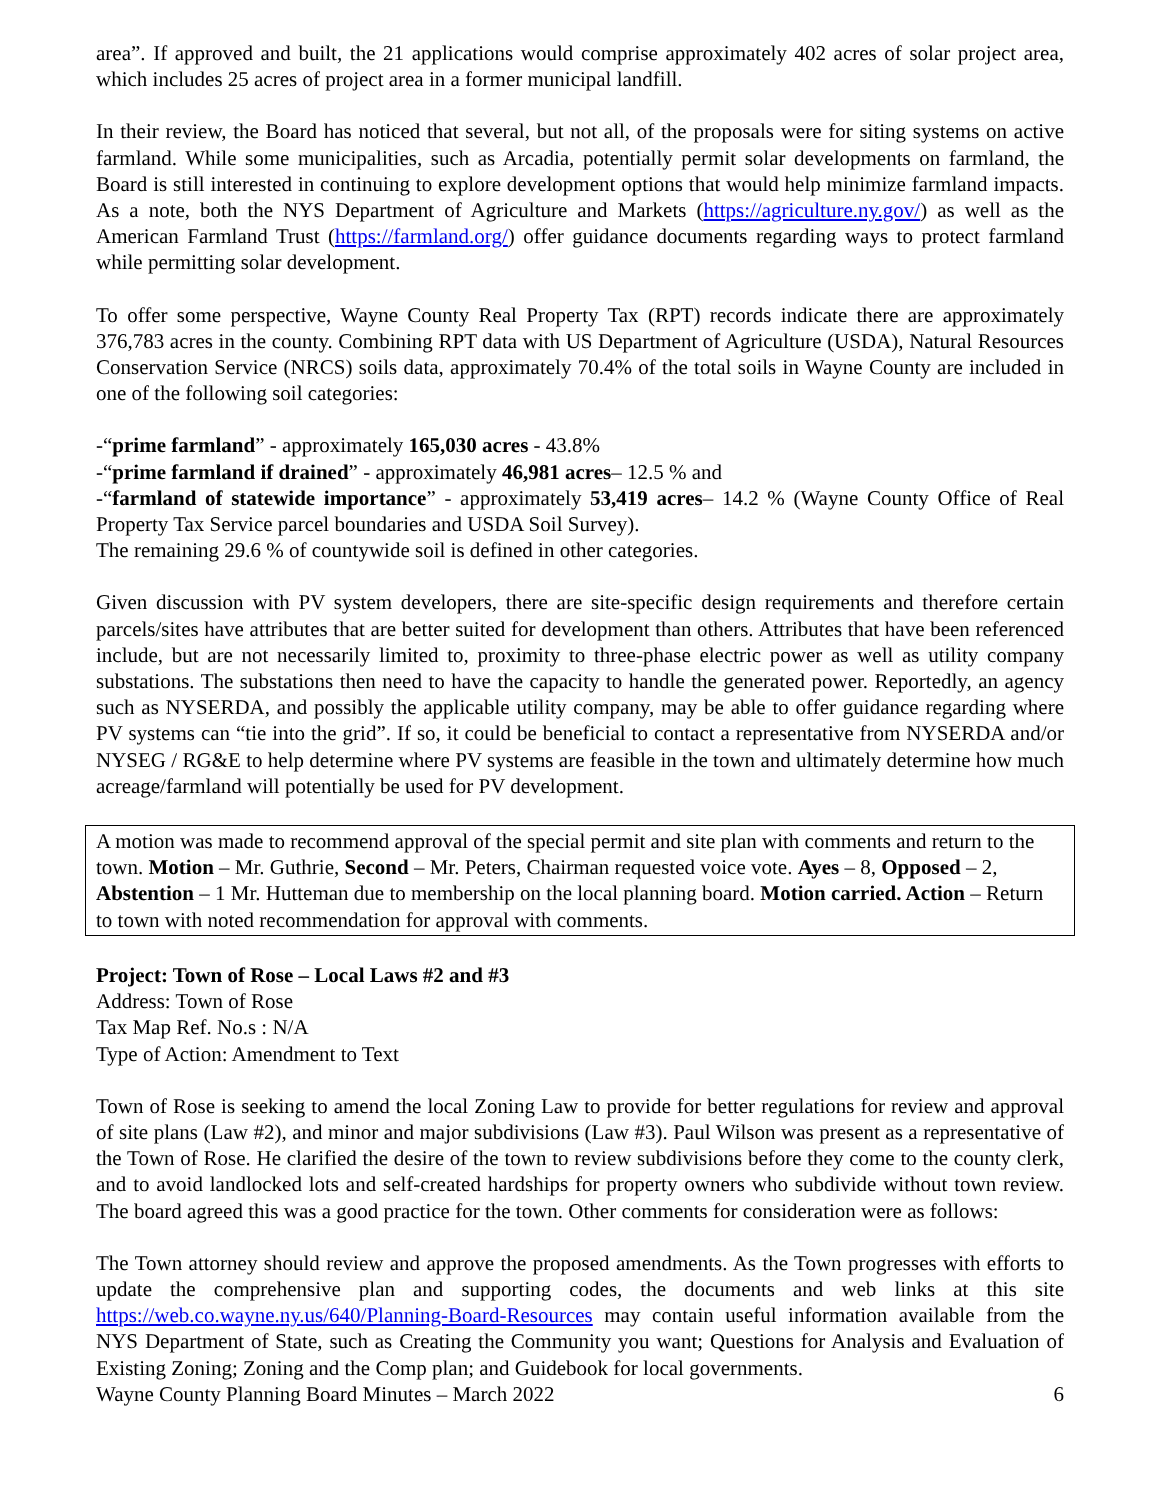area”. If approved and built, the 21 applications would comprise approximately 402 acres of solar project area, which includes 25 acres of project area in a former municipal landfill.
In their review, the Board has noticed that several, but not all, of the proposals were for siting systems on active farmland. While some municipalities, such as Arcadia, potentially permit solar developments on farmland, the Board is still interested in continuing to explore development options that would help minimize farmland impacts. As a note, both the NYS Department of Agriculture and Markets (https://agriculture.ny.gov/) as well as the American Farmland Trust (https://farmland.org/) offer guidance documents regarding ways to protect farmland while permitting solar development.
To offer some perspective, Wayne County Real Property Tax (RPT) records indicate there are approximately 376,783 acres in the county. Combining RPT data with US Department of Agriculture (USDA), Natural Resources Conservation Service (NRCS) soils data, approximately 70.4% of the total soils in Wayne County are included in one of the following soil categories:
-“prime farmland” - approximately 165,030 acres - 43.8%
-“prime farmland if drained” - approximately 46,981 acres– 12.5 % and
-“farmland of statewide importance” - approximately 53,419 acres– 14.2 % (Wayne County Office of Real Property Tax Service parcel boundaries and USDA Soil Survey).
The remaining 29.6 % of countywide soil is defined in other categories.
Given discussion with PV system developers, there are site-specific design requirements and therefore certain parcels/sites have attributes that are better suited for development than others. Attributes that have been referenced include, but are not necessarily limited to, proximity to three-phase electric power as well as utility company substations. The substations then need to have the capacity to handle the generated power. Reportedly, an agency such as NYSERDA, and possibly the applicable utility company, may be able to offer guidance regarding where PV systems can “tie into the grid”. If so, it could be beneficial to contact a representative from NYSERDA and/or NYSEG / RG&E to help determine where PV systems are feasible in the town and ultimately determine how much acreage/farmland will potentially be used for PV development.
A motion was made to recommend approval of the special permit and site plan with comments and return to the town. Motion – Mr. Guthrie, Second – Mr. Peters, Chairman requested voice vote. Ayes – 8, Opposed – 2, Abstention – 1 Mr. Hutteman due to membership on the local planning board. Motion carried. Action – Return to town with noted recommendation for approval with comments.
Project: Town of Rose – Local Laws #2 and #3
Address: Town of Rose
Tax Map Ref. No.s : N/A
Type of Action: Amendment to Text
Town of Rose is seeking to amend the local Zoning Law to provide for better regulations for review and approval of site plans (Law #2), and minor and major subdivisions (Law #3). Paul Wilson was present as a representative of the Town of Rose. He clarified the desire of the town to review subdivisions before they come to the county clerk, and to avoid landlocked lots and self-created hardships for property owners who subdivide without town review. The board agreed this was a good practice for the town. Other comments for consideration were as follows:
The Town attorney should review and approve the proposed amendments. As the Town progresses with efforts to update the comprehensive plan and supporting codes, the documents and web links at this site https://web.co.wayne.ny.us/640/Planning-Board-Resources may contain useful information available from the NYS Department of State, such as Creating the Community you want; Questions for Analysis and Evaluation of Existing Zoning; Zoning and the Comp plan; and Guidebook for local governments.
Wayne County Planning Board Minutes – March 2022 6